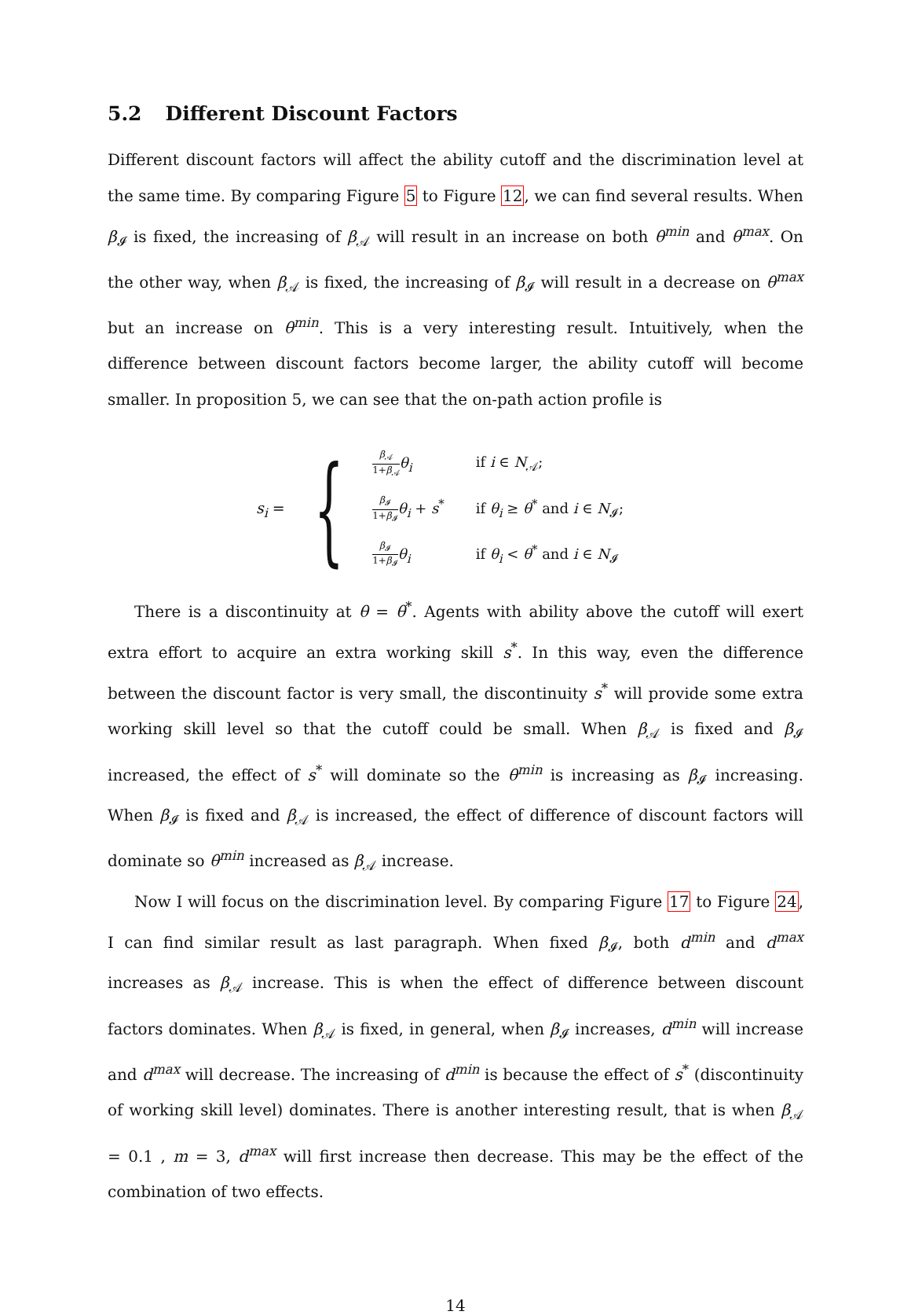5.2 Different Discount Factors
Different discount factors will affect the ability cutoff and the discrimination level at the same time. By comparing Figure 5 to Figure 12, we can find several results. When β<sub>𝓘</sub> is fixed, the increasing of β<sub>𝒜</sub> will result in an increase on both θ<sup>min</sup> and θ<sup>max</sup>. On the other way, when β<sub>𝒜</sub> is fixed, the increasing of β<sub>𝓘</sub> will result in a decrease on θ<sup>max</sup> but an increase on θ<sup>min</sup>. This is a very interesting result. Intuitively, when the difference between discount factors become larger, the ability cutoff will become smaller. In proposition 5, we can see that the on-path action profile is
s<sub>i</sub> =
{
| β<sub>𝒜</sub> 1+ β<sub>𝒜</sub> θ<sub>i</sub> | if i ∈ N<sub>𝒜</sub>; |
| β<sub>𝓘</sub> 1+ β<sub>𝓘</sub> θ<sub>i</sub> + s<sup>*</sup> | if θ<sub>i</sub> ≥ θ<sup>*</sup> and i ∈ N<sub>𝓘</sub>; |
| β<sub>𝓘</sub> 1+ β<sub>𝓘</sub> θ<sub>i</sub> | if θ<sub>i</sub> < θ<sup>*</sup> and i ∈ N<sub>𝓘</sub> |
There is a discontinuity at θ = θ<sup>*</sup>. Agents with ability above the cutoff will exert extra effort to acquire an extra working skill s<sup>*</sup>. In this way, even the difference between the discount factor is very small, the discontinuity s<sup>*</sup> will provide some extra working skill level so that the cutoff could be small. When β<sub>𝒜</sub> is fixed and β<sub>𝓘</sub> increased, the effect of s<sup>*</sup> will dominate so the θ<sup>min</sup> is increasing as β<sub>𝓘</sub> increasing. When β<sub>𝓘</sub> is fixed and β<sub>𝒜</sub> is increased, the effect of difference of discount factors will dominate so θ<sup>min</sup> increased as β<sub>𝒜</sub> increase.
Now I will focus on the discrimination level. By comparing Figure 17 to Figure 24, I can find similar result as last paragraph. When fixed β<sub>𝓘</sub>, both d<sup>min</sup> and d<sup>max</sup> increases as β<sub>𝒜</sub> increase. This is when the effect of difference between discount factors dominates. When β<sub>𝒜</sub> is fixed, in general, when β<sub>𝓘</sub> increases, d<sup>min</sup> will increase and d<sup>max</sup> will decrease. The increasing of d<sup>min</sup> is because the effect of s<sup>*</sup> (discontinuity of working skill level) dominates. There is another interesting result, that is when β<sub>𝒜</sub> = 0.1 , m = 3, d<sup>max</sup> will first increase then decrease. This may be the effect of the combination of two effects.
14